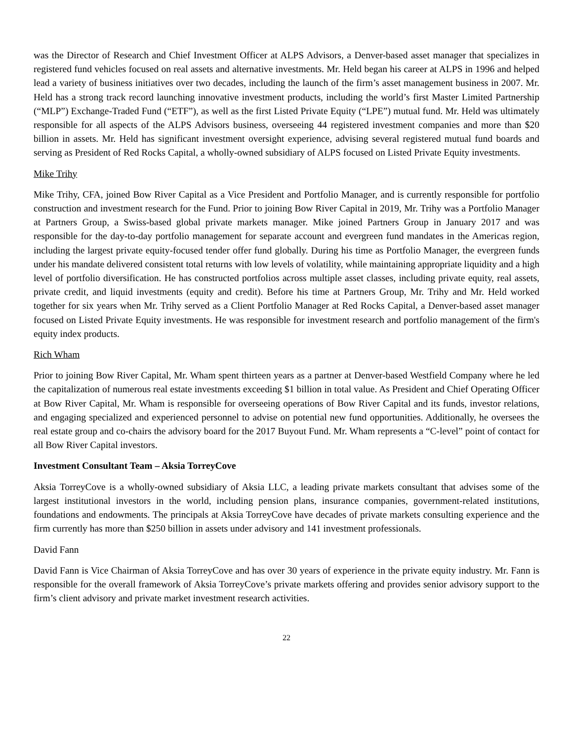was the Director of Research and Chief Investment Officer at ALPS Advisors, a Denver-based asset manager that specializes in registered fund vehicles focused on real assets and alternative investments. Mr. Held began his career at ALPS in 1996 and helped lead a variety of business initiatives over two decades, including the launch of the firm’s asset management business in 2007. Mr. Held has a strong track record launching innovative investment products, including the world’s first Master Limited Partnership (“MLP”) Exchange-Traded Fund (“ETF”), as well as the first Listed Private Equity (“LPE”) mutual fund. Mr. Held was ultimately responsible for all aspects of the ALPS Advisors business, overseeing 44 registered investment companies and more than $20 billion in assets. Mr. Held has significant investment oversight experience, advising several registered mutual fund boards and serving as President of Red Rocks Capital, a wholly-owned subsidiary of ALPS focused on Listed Private Equity investments.
Mike Trihy
Mike Trihy, CFA, joined Bow River Capital as a Vice President and Portfolio Manager, and is currently responsible for portfolio construction and investment research for the Fund. Prior to joining Bow River Capital in 2019, Mr. Trihy was a Portfolio Manager at Partners Group, a Swiss-based global private markets manager. Mike joined Partners Group in January 2017 and was responsible for the day-to-day portfolio management for separate account and evergreen fund mandates in the Americas region, including the largest private equity-focused tender offer fund globally. During his time as Portfolio Manager, the evergreen funds under his mandate delivered consistent total returns with low levels of volatility, while maintaining appropriate liquidity and a high level of portfolio diversification. He has constructed portfolios across multiple asset classes, including private equity, real assets, private credit, and liquid investments (equity and credit). Before his time at Partners Group, Mr. Trihy and Mr. Held worked together for six years when Mr. Trihy served as a Client Portfolio Manager at Red Rocks Capital, a Denver-based asset manager focused on Listed Private Equity investments. He was responsible for investment research and portfolio management of the firm's equity index products.
Rich Wham
Prior to joining Bow River Capital, Mr. Wham spent thirteen years as a partner at Denver-based Westfield Company where he led the capitalization of numerous real estate investments exceeding $1 billion in total value. As President and Chief Operating Officer at Bow River Capital, Mr. Wham is responsible for overseeing operations of Bow River Capital and its funds, investor relations, and engaging specialized and experienced personnel to advise on potential new fund opportunities. Additionally, he oversees the real estate group and co-chairs the advisory board for the 2017 Buyout Fund. Mr. Wham represents a “C-level” point of contact for all Bow River Capital investors.
Investment Consultant Team – Aksia TorreyCove
Aksia TorreyCove is a wholly-owned subsidiary of Aksia LLC, a leading private markets consultant that advises some of the largest institutional investors in the world, including pension plans, insurance companies, government-related institutions, foundations and endowments. The principals at Aksia TorreyCove have decades of private markets consulting experience and the firm currently has more than $250 billion in assets under advisory and 141 investment professionals.
David Fann
David Fann is Vice Chairman of Aksia TorreyCove and has over 30 years of experience in the private equity industry. Mr. Fann is responsible for the overall framework of Aksia TorreyCove’s private markets offering and provides senior advisory support to the firm’s client advisory and private market investment research activities.
22